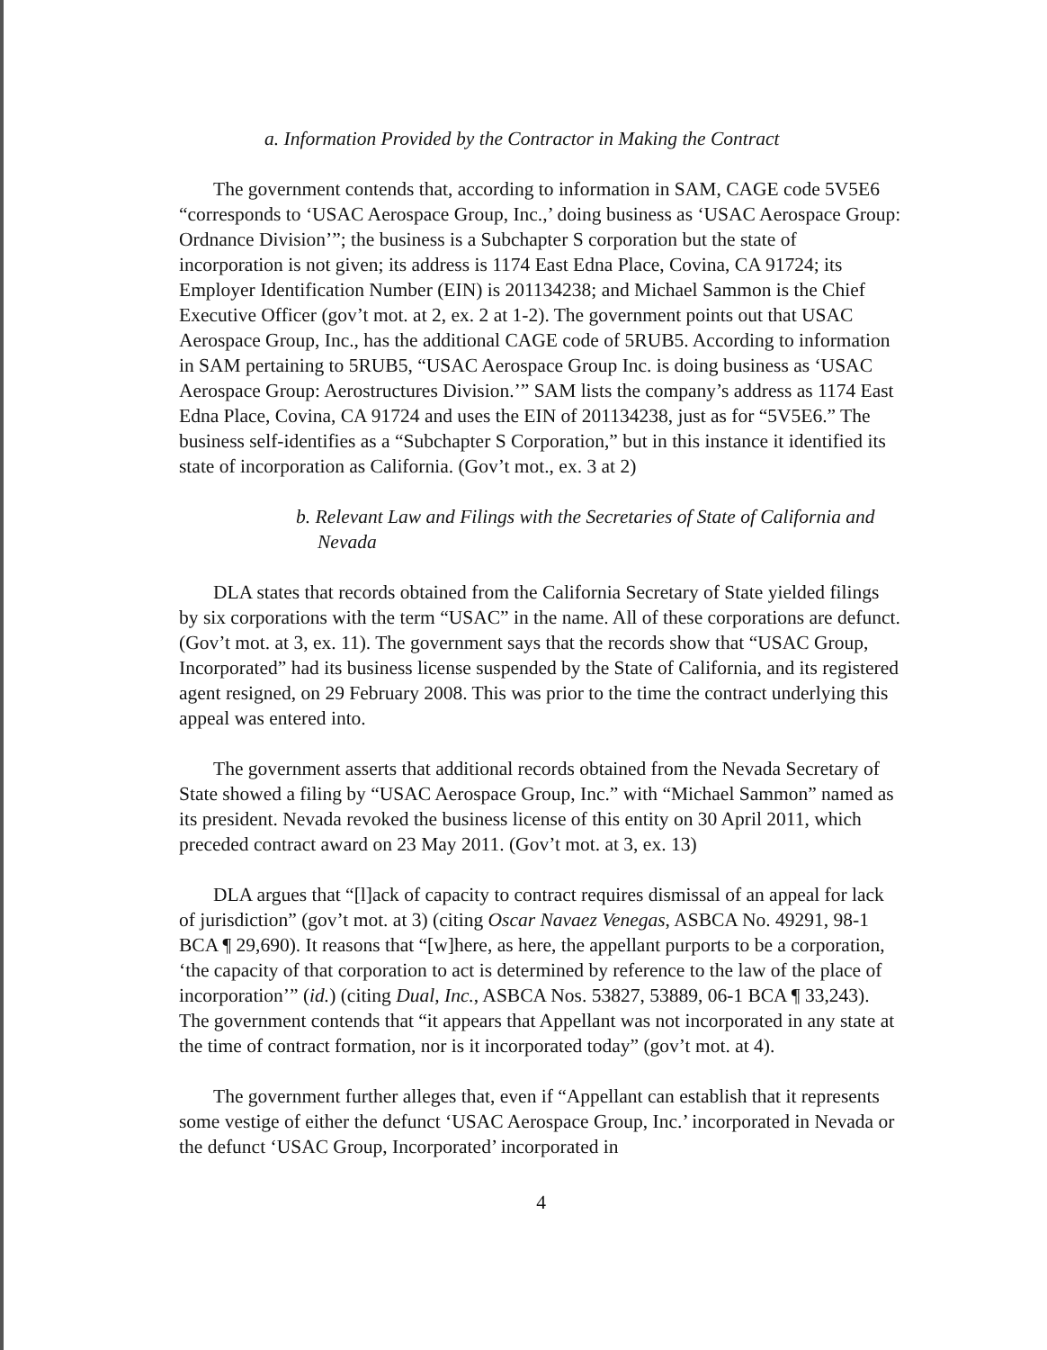a. Information Provided by the Contractor in Making the Contract
The government contends that, according to information in SAM, CAGE code 5V5E6 “corresponds to ‘USAC Aerospace Group, Inc.,’ doing business as ‘USAC Aerospace Group: Ordnance Division’”; the business is a Subchapter S corporation but the state of incorporation is not given; its address is 1174 East Edna Place, Covina, CA 91724; its Employer Identification Number (EIN) is 201134238; and Michael Sammon is the Chief Executive Officer (gov’t mot. at 2, ex. 2 at 1-2). The government points out that USAC Aerospace Group, Inc., has the additional CAGE code of 5RUB5. According to information in SAM pertaining to 5RUB5, “USAC Aerospace Group Inc. is doing business as ‘USAC Aerospace Group: Aerostructures Division.’” SAM lists the company’s address as 1174 East Edna Place, Covina, CA 91724 and uses the EIN of 201134238, just as for “5V5E6.” The business self-identifies as a “Subchapter S Corporation,” but in this instance it identified its state of incorporation as California. (Gov’t mot., ex. 3 at 2)
b. Relevant Law and Filings with the Secretaries of State of California and Nevada
DLA states that records obtained from the California Secretary of State yielded filings by six corporations with the term “USAC” in the name. All of these corporations are defunct. (Gov’t mot. at 3, ex. 11). The government says that the records show that “USAC Group, Incorporated” had its business license suspended by the State of California, and its registered agent resigned, on 29 February 2008. This was prior to the time the contract underlying this appeal was entered into.
The government asserts that additional records obtained from the Nevada Secretary of State showed a filing by “USAC Aerospace Group, Inc.” with “Michael Sammon” named as its president. Nevada revoked the business license of this entity on 30 April 2011, which preceded contract award on 23 May 2011. (Gov’t mot. at 3, ex. 13)
DLA argues that “[l]ack of capacity to contract requires dismissal of an appeal for lack of jurisdiction” (gov’t mot. at 3) (citing Oscar Navaez Venegas, ASBCA No. 49291, 98-1 BCA ¶ 29,690). It reasons that “[w]here, as here, the appellant purports to be a corporation, ‘the capacity of that corporation to act is determined by reference to the law of the place of incorporation’” (id.) (citing Dual, Inc., ASBCA Nos. 53827, 53889, 06-1 BCA ¶ 33,243). The government contends that “it appears that Appellant was not incorporated in any state at the time of contract formation, nor is it incorporated today” (gov’t mot. at 4).
The government further alleges that, even if “Appellant can establish that it represents some vestige of either the defunct ‘USAC Aerospace Group, Inc.’ incorporated in Nevada or the defunct ‘USAC Group, Incorporated’ incorporated in
4